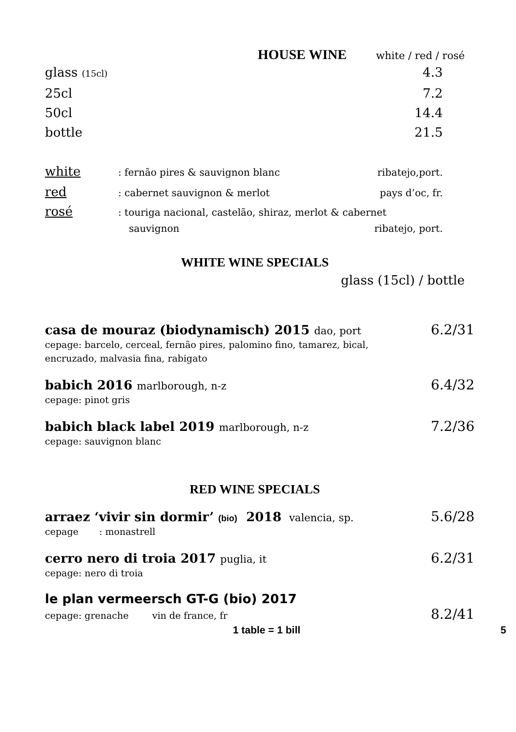HOUSE WINE white / red / rosé
glass (15cl) 4.3
25cl 7.2
50cl 14.4
bottle 21.5
white: fernão pires & sauvignon blanc ribatejo,port.
red: cabernet sauvignon & merlot pays d’oc, fr.
rosé: touriga nacional, castelão, shiraz, merlot & cabernet
sauvignon ribatejo, port.
WHITE WINE SPECIALS
glass (15cl) / bottle
casa de mouraz (biodynamisch) 2015 dao, port 6.2/31
cepage: barcelo, cerceal, fernão pires, palomino fino, tamarez, bical,
encruzado, malvasia fina, rabigato
babich 2016 marlborough, n-z 6.4/32
cepage: pinot gris
babich black label 2019 marlborough, n-z 7.2/36
cepage: sauvignon blanc
RED WINE SPECIALS
arraez ‘vivir sin dormir’ (bio) 2018 valencia, sp. 5.6/28
cepage : monastrell
cerro nero di troia 2017 puglia, it 6.2/31
cepage: nero di troia
le plan vermeersch GT-G (bio) 2017
cepage: grenache vin de france, fr 8.2/41
1 table = 1 bill 5